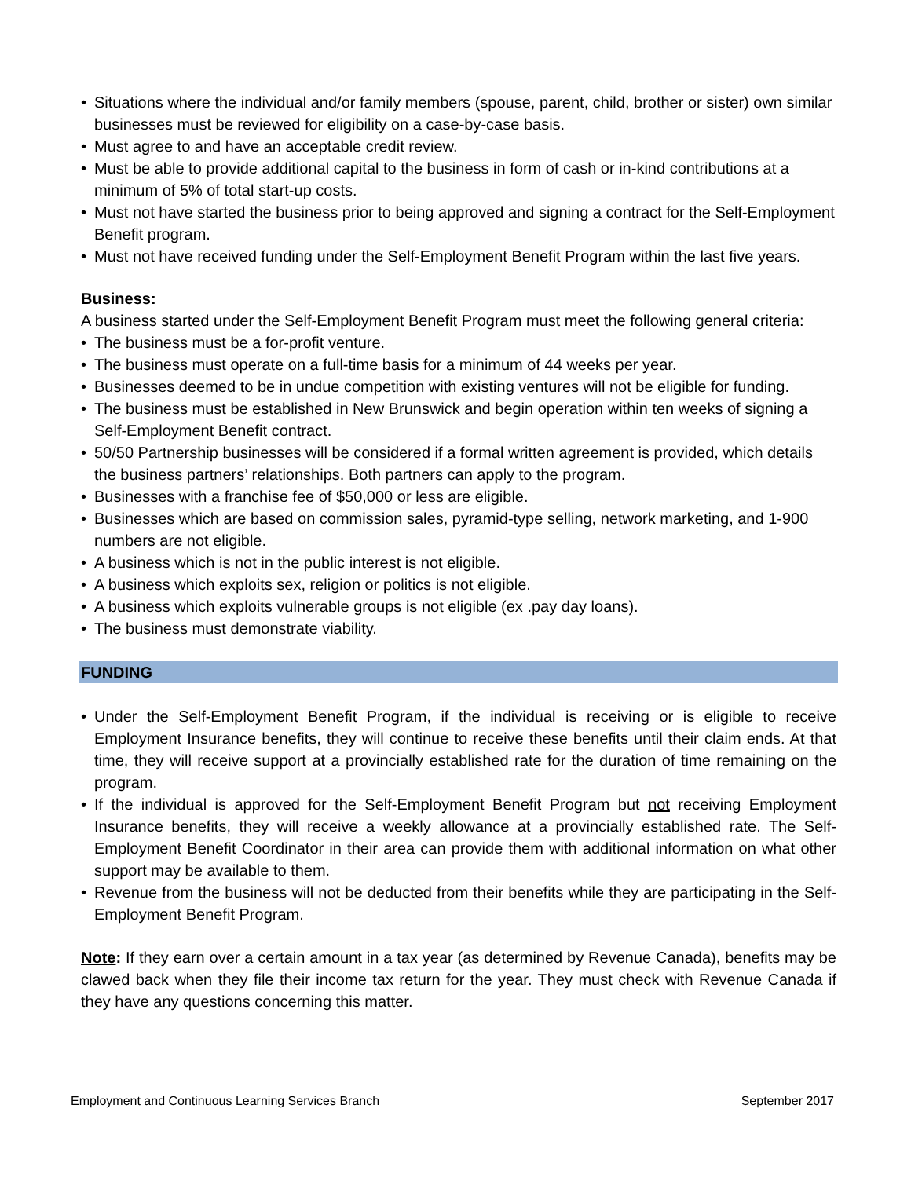• Situations where the individual and/or family members (spouse, parent, child, brother or sister) own similar businesses must be reviewed for eligibility on a case-by-case basis.
• Must agree to and have an acceptable credit review.
• Must be able to provide additional capital to the business in form of cash or in-kind contributions at a minimum of 5% of total start-up costs.
• Must not have started the business prior to being approved and signing a contract for the Self-Employment Benefit program.
• Must not have received funding under the Self-Employment Benefit Program within the last five years.
Business:
A business started under the Self-Employment Benefit Program must meet the following general criteria:
• The business must be a for-profit venture.
• The business must operate on a full-time basis for a minimum of 44 weeks per year.
• Businesses deemed to be in undue competition with existing ventures will not be eligible for funding.
• The business must be established in New Brunswick and begin operation within ten weeks of signing a Self-Employment Benefit contract.
• 50/50 Partnership businesses will be considered if a formal written agreement is provided, which details the business partners’ relationships. Both partners can apply to the program.
• Businesses with a franchise fee of $50,000 or less are eligible.
• Businesses which are based on commission sales, pyramid-type selling, network marketing, and 1-900 numbers are not eligible.
• A business which is not in the public interest is not eligible.
• A business which exploits sex, religion or politics is not eligible.
• A business which exploits vulnerable groups is not eligible (ex .pay day loans).
• The business must demonstrate viability.
FUNDING
• Under the Self-Employment Benefit Program, if the individual is receiving or is eligible to receive Employment Insurance benefits, they will continue to receive these benefits until their claim ends. At that time, they will receive support at a provincially established rate for the duration of time remaining on the program.
• If the individual is approved for the Self-Employment Benefit Program but not receiving Employment Insurance benefits, they will receive a weekly allowance at a provincially established rate. The Self-Employment Benefit Coordinator in their area can provide them with additional information on what other support may be available to them.
• Revenue from the business will not be deducted from their benefits while they are participating in the Self-Employment Benefit Program.
Note: If they earn over a certain amount in a tax year (as determined by Revenue Canada), benefits may be clawed back when they file their income tax return for the year. They must check with Revenue Canada if they have any questions concerning this matter.
Employment and Continuous Learning Services Branch September 2017